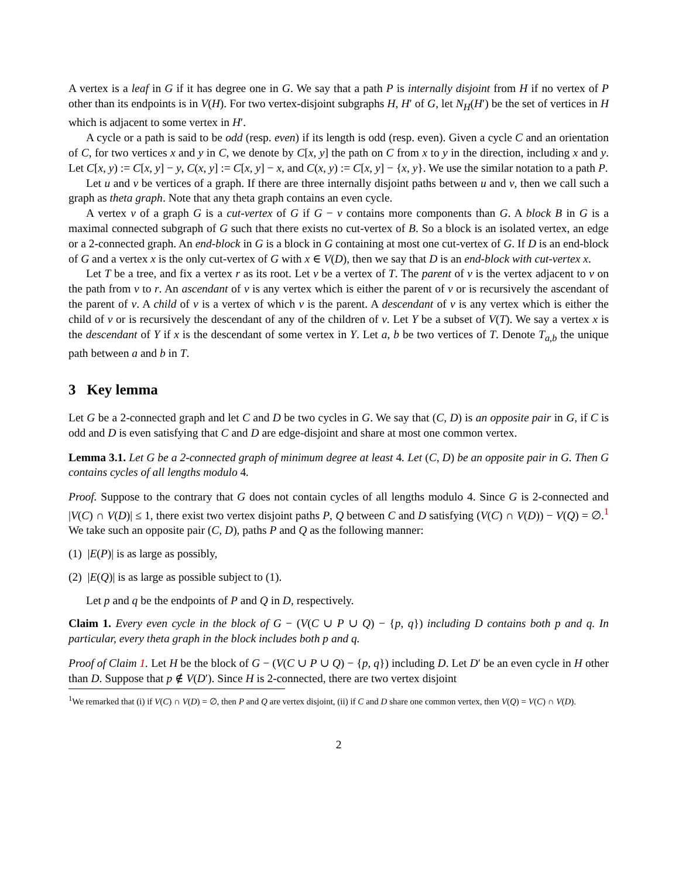A vertex is a leaf in G if it has degree one in G. We say that a path P is internally disjoint from H if no vertex of P other than its endpoints is in V(H). For two vertex-disjoint subgraphs H, H′ of G, let N<sub>H</sub>(H′) be the set of vertices in H which is adjacent to some vertex in H′.
A cycle or a path is said to be odd (resp. even) if its length is odd (resp. even). Given a cycle C and an orientation of C, for two vertices x and y in C, we denote by C[x, y] the path on C from x to y in the direction, including x and y. Let C[x, y) := C[x, y] − y, C(x, y] := C[x, y] − x, and C(x, y) := C[x, y] − {x, y}. We use the similar notation to a path P.
Let u and v be vertices of a graph. If there are three internally disjoint paths between u and v, then we call such a graph as theta graph. Note that any theta graph contains an even cycle.
A vertex v of a graph G is a cut-vertex of G if G − v contains more components than G. A block B in G is a maximal connected subgraph of G such that there exists no cut-vertex of B. So a block is an isolated vertex, an edge or a 2-connected graph. An end-block in G is a block in G containing at most one cut-vertex of G. If D is an end-block of G and a vertex x is the only cut-vertex of G with x ∈ V(D), then we say that D is an end-block with cut-vertex x.
Let T be a tree, and fix a vertex r as its root. Let v be a vertex of T. The parent of v is the vertex adjacent to v on the path from v to r. An ascendant of v is any vertex which is either the parent of v or is recursively the ascendant of the parent of v. A child of v is a vertex of which v is the parent. A descendant of v is any vertex which is either the child of v or is recursively the descendant of any of the children of v. Let Y be a subset of V(T). We say a vertex x is the descendant of Y if x is the descendant of some vertex in Y. Let a, b be two vertices of T. Denote T<sub>a,b</sub> the unique path between a and b in T.
3 Key lemma
Let G be a 2-connected graph and let C and D be two cycles in G. We say that (C, D) is an opposite pair in G, if C is odd and D is even satisfying that C and D are edge-disjoint and share at most one common vertex.
Lemma 3.1. Let G be a 2-connected graph of minimum degree at least 4. Let (C, D) be an opposite pair in G. Then G contains cycles of all lengths modulo 4.
Proof. Suppose to the contrary that G does not contain cycles of all lengths modulo 4. Since G is 2-connected and |V(C) ∩ V(D)| ≤ 1, there exist two vertex disjoint paths P, Q between C and D satisfying (V(C) ∩ V(D)) − V(Q) = ∅.<sup>1</sup> We take such an opposite pair (C, D), paths P and Q as the following manner:
(1) |E(P)| is as large as possibly,
(2) |E(Q)| is as large as possible subject to (1).
Let p and q be the endpoints of P and Q in D, respectively.
Claim 1. Every even cycle in the block of G − (V(C ∪ P ∪ Q) − {p, q}) including D contains both p and q. In particular, every theta graph in the block includes both p and q.
Proof of Claim 1. Let H be the block of G − (V(C ∪ P ∪ Q) − {p, q}) including D. Let D′ be an even cycle in H other than D. Suppose that p ∉ V(D′). Since H is 2-connected, there are two vertex disjoint
<sup>1</sup> We remarked that (i) if V(C) ∩ V(D) = ∅, then P and Q are vertex disjoint, (ii) if C and D share one common vertex, then V(Q) = V(C) ∩ V(D).
2